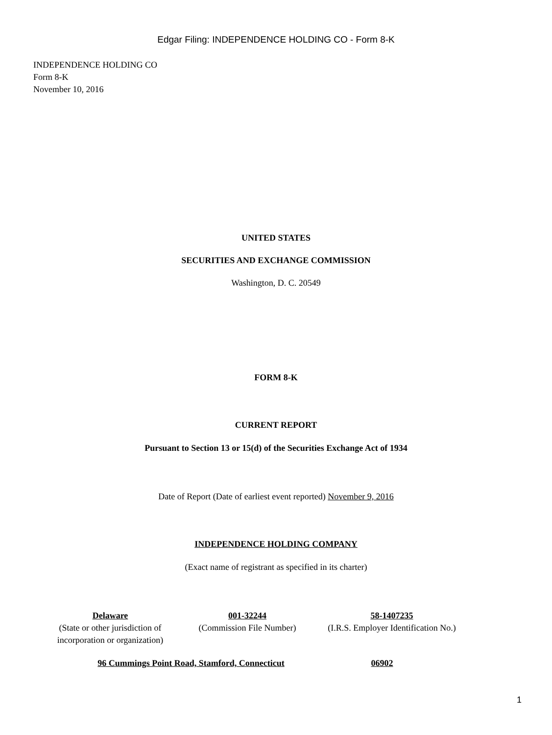Edgar Filing: INDEPENDENCE HOLDING CO - Form 8-K
INDEPENDENCE HOLDING CO
Form 8-K
November 10, 2016
UNITED STATES
SECURITIES AND EXCHANGE COMMISSION
Washington, D. C. 20549
FORM 8-K
CURRENT REPORT
Pursuant to Section 13 or 15(d) of the Securities Exchange Act of 1934
Date of Report (Date of earliest event reported) November 9, 2016
INDEPENDENCE HOLDING COMPANY
(Exact name of registrant as specified in its charter)
| Delaware (State or other jurisdiction of incorporation or organization) | 001-32244 (Commission File Number) | 58-1407235 (I.R.S. Employer Identification No.) |
| 96 Cummings Point Road, Stamford, Connecticut | 06902 |
1